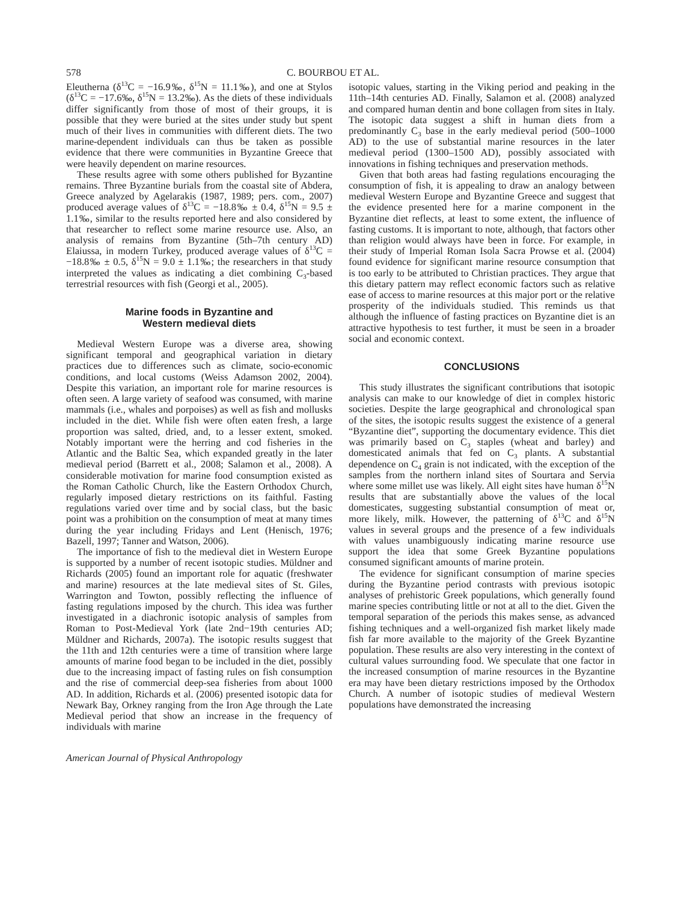578 C. BOURBOU ET AL.
Eleutherna (δ<sup>13</sup>C = −16.9‰, δ<sup>15</sup>N = 11.1‰), and one at Stylos (δ<sup>13</sup>C = −17.6‰, δ<sup>15</sup>N = 13.2‰). As the diets of these individuals differ significantly from those of most of their groups, it is possible that they were buried at the sites under study but spent much of their lives in communities with different diets. The two marine-dependent individuals can thus be taken as possible evidence that there were communities in Byzantine Greece that were heavily dependent on marine resources.
These results agree with some others published for Byzantine remains. Three Byzantine burials from the coastal site of Abdera, Greece analyzed by Agelarakis (1987, 1989; pers. com., 2007) produced average values of δ<sup>13</sup>C = −18.8‰ ± 0.4, δ<sup>15</sup>N = 9.5 ± 1.1‰, similar to the results reported here and also considered by that researcher to reflect some marine resource use. Also, an analysis of remains from Byzantine (5th–7th century AD) Elaiussa, in modern Turkey, produced average values of δ<sup>13</sup>C = −18.8‰ ± 0.5, δ<sup>15</sup>N = 9.0 ± 1.1‰; the researchers in that study interpreted the values as indicating a diet combining C<sub>3</sub>-based terrestrial resources with fish (Georgi et al., 2005).
Marine foods in Byzantine and
Western medieval diets
Medieval Western Europe was a diverse area, showing significant temporal and geographical variation in dietary practices due to differences such as climate, socio-economic conditions, and local customs (Weiss Adamson 2002, 2004). Despite this variation, an important role for marine resources is often seen. A large variety of seafood was consumed, with marine mammals (i.e., whales and porpoises) as well as fish and mollusks included in the diet. While fish were often eaten fresh, a large proportion was salted, dried, and, to a lesser extent, smoked. Notably important were the herring and cod fisheries in the Atlantic and the Baltic Sea, which expanded greatly in the later medieval period (Barrett et al., 2008; Salamon et al., 2008). A considerable motivation for marine food consumption existed as the Roman Catholic Church, like the Eastern Orthodox Church, regularly imposed dietary restrictions on its faithful. Fasting regulations varied over time and by social class, but the basic point was a prohibition on the consumption of meat at many times during the year including Fridays and Lent (Henisch, 1976; Bazell, 1997; Tanner and Watson, 2006).
The importance of fish to the medieval diet in Western Europe is supported by a number of recent isotopic studies. Müldner and Richards (2005) found an important role for aquatic (freshwater and marine) resources at the late medieval sites of St. Giles, Warrington and Towton, possibly reflecting the influence of fasting regulations imposed by the church. This idea was further investigated in a diachronic isotopic analysis of samples from Roman to Post-Medieval York (late 2nd−19th centuries AD; Müldner and Richards, 2007a). The isotopic results suggest that the 11th and 12th centuries were a time of transition where large amounts of marine food began to be included in the diet, possibly due to the increasing impact of fasting rules on fish consumption and the rise of commercial deep-sea fisheries from about 1000 AD. In addition, Richards et al. (2006) presented isotopic data for Newark Bay, Orkney ranging from the Iron Age through the Late Medieval period that show an increase in the frequency of individuals with marine
isotopic values, starting in the Viking period and peaking in the 11th–14th centuries AD. Finally, Salamon et al. (2008) analyzed and compared human dentin and bone collagen from sites in Italy. The isotopic data suggest a shift in human diets from a predominantly C<sub>3</sub> base in the early medieval period (500–1000 AD) to the use of substantial marine resources in the later medieval period (1300–1500 AD), possibly associated with innovations in fishing techniques and preservation methods.
Given that both areas had fasting regulations encouraging the consumption of fish, it is appealing to draw an analogy between medieval Western Europe and Byzantine Greece and suggest that the evidence presented here for a marine component in the Byzantine diet reflects, at least to some extent, the influence of fasting customs. It is important to note, although, that factors other than religion would always have been in force. For example, in their study of Imperial Roman Isola Sacra Prowse et al. (2004) found evidence for significant marine resource consumption that is too early to be attributed to Christian practices. They argue that this dietary pattern may reflect economic factors such as relative ease of access to marine resources at this major port or the relative prosperity of the individuals studied. This reminds us that although the influence of fasting practices on Byzantine diet is an attractive hypothesis to test further, it must be seen in a broader social and economic context.
CONCLUSIONS
This study illustrates the significant contributions that isotopic analysis can make to our knowledge of diet in complex historic societies. Despite the large geographical and chronological span of the sites, the isotopic results suggest the existence of a general “Byzantine diet”, supporting the documentary evidence. This diet was primarily based on C<sub>3</sub> staples (wheat and barley) and domesticated animals that fed on C<sub>3</sub> plants. A substantial dependence on C<sub>4</sub> grain is not indicated, with the exception of the samples from the northern inland sites of Sourtara and Servia where some millet use was likely. All eight sites have human δ<sup>15</sup>N results that are substantially above the values of the local domesticates, suggesting substantial consumption of meat or, more likely, milk. However, the patterning of δ<sup>13</sup>C and δ<sup>15</sup>N values in several groups and the presence of a few individuals with values unambiguously indicating marine resource use support the idea that some Greek Byzantine populations consumed significant amounts of marine protein.
The evidence for significant consumption of marine species during the Byzantine period contrasts with previous isotopic analyses of prehistoric Greek populations, which generally found marine species contributing little or not at all to the diet. Given the temporal separation of the periods this makes sense, as advanced fishing techniques and a well-organized fish market likely made fish far more available to the majority of the Greek Byzantine population. These results are also very interesting in the context of cultural values surrounding food. We speculate that one factor in the increased consumption of marine resources in the Byzantine era may have been dietary restrictions imposed by the Orthodox Church. A number of isotopic studies of medieval Western populations have demonstrated the increasing
American Journal of Physical Anthropology